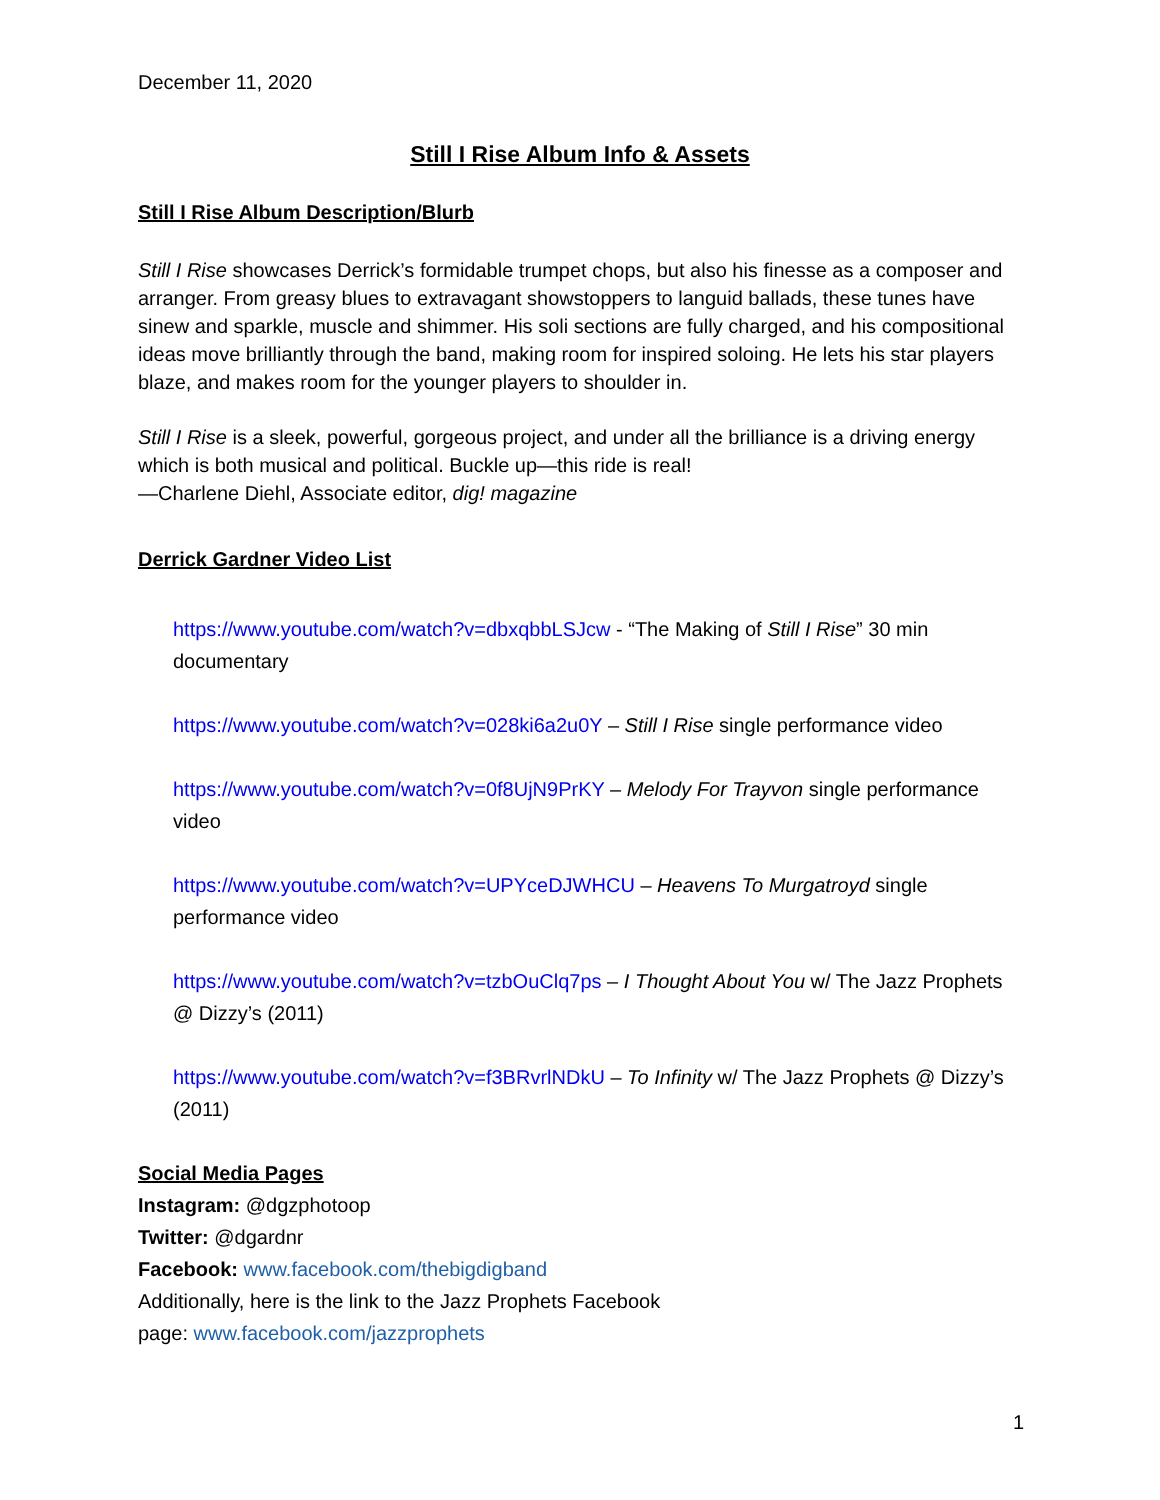December 11, 2020
Still I Rise Album Info & Assets
Still I Rise Album Description/Blurb
Still I Rise showcases Derrick’s formidable trumpet chops, but also his finesse as a composer and arranger. From greasy blues to extravagant showstoppers to languid ballads, these tunes have sinew and sparkle, muscle and shimmer. His soli sections are fully charged, and his compositional ideas move brilliantly through the band, making room for inspired soloing. He lets his star players blaze, and makes room for the younger players to shoulder in.
Still I Rise is a sleek, powerful, gorgeous project, and under all the brilliance is a driving energy which is both musical and political. Buckle up—this ride is real!
—Charlene Diehl, Associate editor, dig! magazine
Derrick Gardner Video List
https://www.youtube.com/watch?v=dbxqbbLSJcw - “The Making of Still I Rise” 30 min documentary
https://www.youtube.com/watch?v=028ki6a2u0Y – Still I Rise single performance video
https://www.youtube.com/watch?v=0f8UjN9PrKY – Melody For Trayvon single performance video
https://www.youtube.com/watch?v=UPYceDJWHCU – Heavens To Murgatroyd single performance video
https://www.youtube.com/watch?v=tzbOuClq7ps – I Thought About You w/ The Jazz Prophets @ Dizzy’s (2011)
https://www.youtube.com/watch?v=f3BRvrlNDkU – To Infinity w/ The Jazz Prophets @ Dizzy’s (2011)
Social Media Pages
Instagram: @dgzphotoop
Twitter: @dgardnr
Facebook: www.facebook.com/thebigdigband
Additionally, here is the link to the Jazz Prophets Facebook
page: www.facebook.com/jazzprophets
1